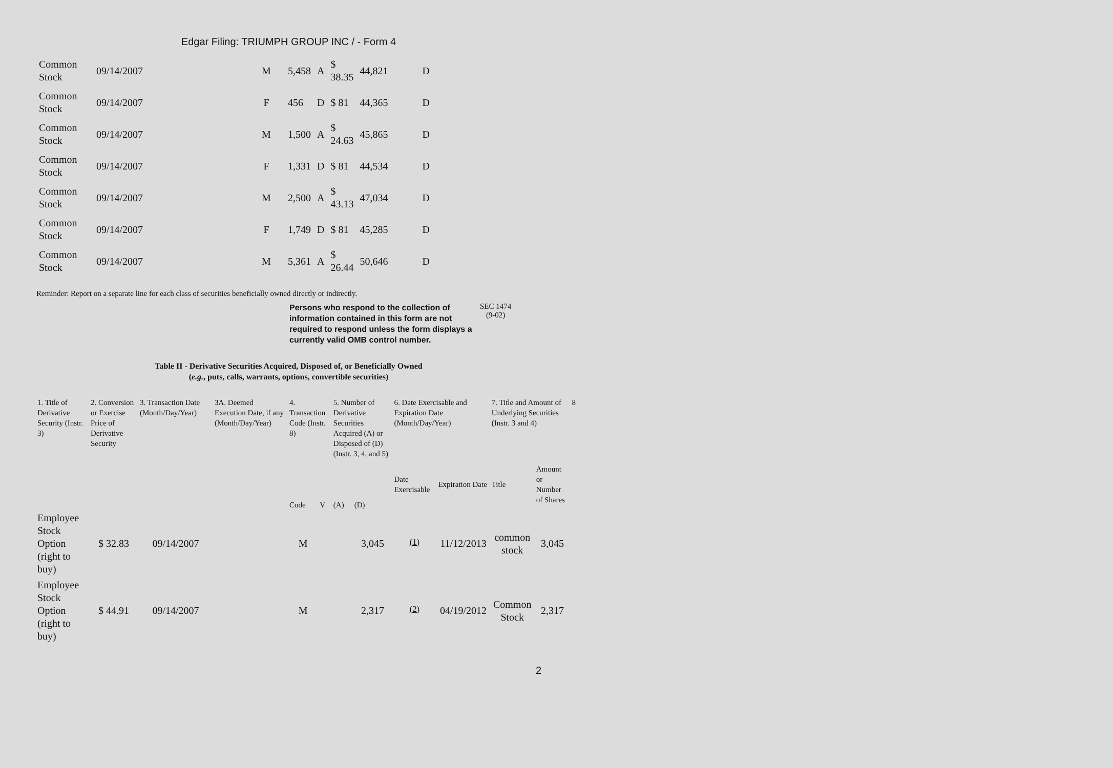Edgar Filing: TRIUMPH GROUP INC / - Form 4
| Common Stock | 09/14/2007 | M | 5,458 | A | $ 38.35 | 44,821 | D |
| Common Stock | 09/14/2007 | F | 456 | D | $ 81 | 44,365 | D |
| Common Stock | 09/14/2007 | M | 1,500 | A | $ 24.63 | 45,865 | D |
| Common Stock | 09/14/2007 | F | 1,331 | D | $ 81 | 44,534 | D |
| Common Stock | 09/14/2007 | M | 2,500 | A | $ 43.13 | 47,034 | D |
| Common Stock | 09/14/2007 | F | 1,749 | D | $ 81 | 45,285 | D |
| Common Stock | 09/14/2007 | M | 5,361 | A | $ 26.44 | 50,646 | D |
Reminder: Report on a separate line for each class of securities beneficially owned directly or indirectly.
Persons who respond to the collection of information contained in this form are not required to respond unless the form displays a currently valid OMB control number.
SEC 1474
(9-02)
Table II - Derivative Securities Acquired, Disposed of, or Beneficially Owned
(e.g., puts, calls, warrants, options, convertible securities)
| 1. Title of Derivative Security (Instr. 3) | 2. Conversion or Exercise Price of Derivative Security | 3. Transaction Date (Month/Day/Year) | 3A. Deemed Execution Date, if any (Month/Day/Year) | 4. Transaction Code (Instr. 8) | | 5. Number of Derivative Securities Acquired (A) or Disposed of (D) (Instr. 3, 4, and 5) | | 6. Date Exercisable and Expiration Date (Month/Day/Year) | | 7. Title and Amount of Underlying Securities (Instr. 3 and 4) | | 8 |
| --- | --- | --- | --- | --- | --- | --- | --- | --- | --- | --- | --- | --- |
| | | | | Code | V | (A) | (D) | Date Exercisable | Expiration Date | Title | Amount or Number of Shares | |
| Employee Stock Option (right to buy) | $ 32.83 | 09/14/2007 | | M | | | 3,045 | <sup>(1)</sup> | 11/12/2013 | common stock | 3,045 | |
| Employee Stock Option (right to buy) | $ 44.91 | 09/14/2007 | | M | | | 2,317 | <sup>(2)</sup> | 04/19/2012 | Common Stock | 2,317 | |
2